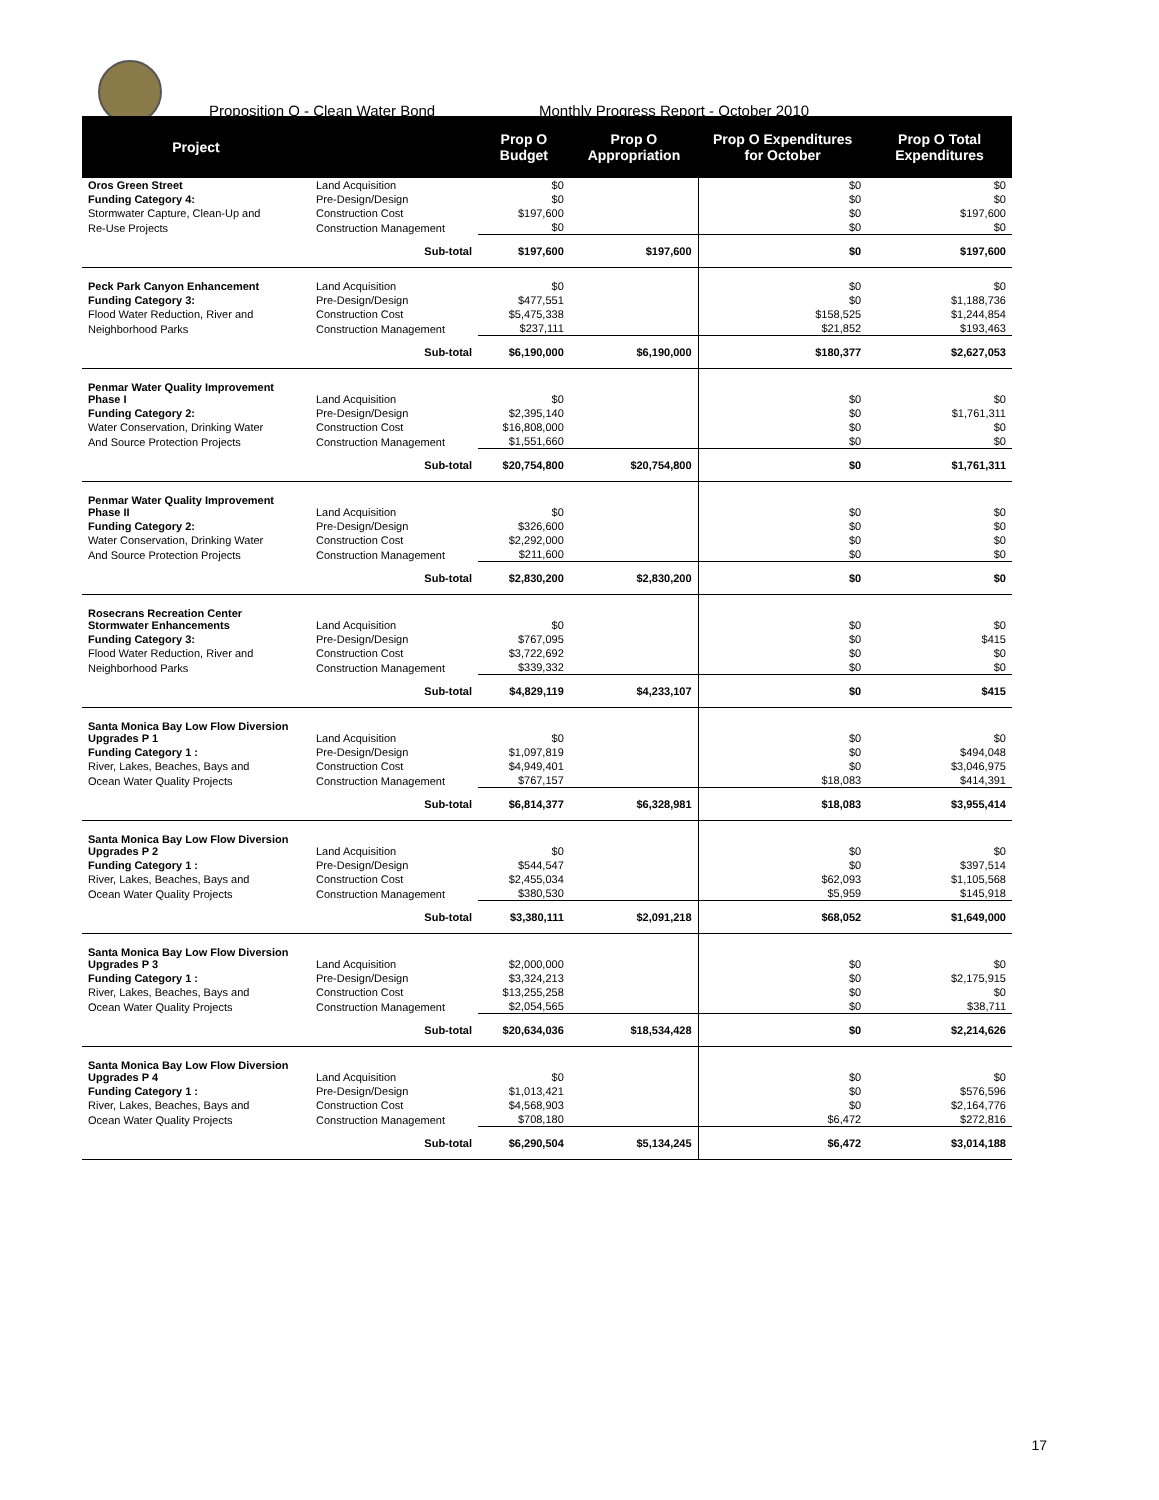Proposition O - Clean Water Bond Monthly Progress Report - October 2010
| Project | | Prop O Budget | Prop O Appropriation | Prop O Expenditures for October | Prop O Total Expenditures |
| --- | --- | --- | --- | --- | --- |
| Oros Green Street | Land Acquisition | $0 | | $0 | $0 |
| Funding Category 4: | Pre-Design/Design | $0 | | $0 | $0 |
| Stormwater Capture, Clean-Up and | Construction Cost | $197,600 | | $0 | $197,600 |
| Re-Use Projects | Construction Management | $0 | | $0 | $0 |
| | Sub-total | $197,600 | $197,600 | $0 | $197,600 |
| Peck Park Canyon Enhancement | Land Acquisition | $0 | | $0 | $0 |
| Funding Category 3: | Pre-Design/Design | $477,551 | | $0 | $1,188,736 |
| Flood Water Reduction, River and | Construction Cost | $5,475,338 | | $158,525 | $1,244,854 |
| Neighborhood Parks | Construction Management | $237,111 | | $21,852 | $193,463 |
| | Sub-total | $6,190,000 | $6,190,000 | $180,377 | $2,627,053 |
| Penmar Water Quality Improvement Phase I | Land Acquisition | $0 | | $0 | $0 |
| Funding Category 2: | Pre-Design/Design | $2,395,140 | | $0 | $1,761,311 |
| Water Conservation, Drinking Water | Construction Cost | $16,808,000 | | $0 | $0 |
| And Source Protection Projects | Construction Management | $1,551,660 | | $0 | $0 |
| | Sub-total | $20,754,800 | $20,754,800 | $0 | $1,761,311 |
| Penmar Water Quality Improvement Phase II | Land Acquisition | $0 | | $0 | $0 |
| Funding Category 2: | Pre-Design/Design | $326,600 | | $0 | $0 |
| Water Conservation, Drinking Water | Construction Cost | $2,292,000 | | $0 | $0 |
| And Source Protection Projects | Construction Management | $211,600 | | $0 | $0 |
| | Sub-total | $2,830,200 | $2,830,200 | $0 | $0 |
| Rosecrans Recreation Center Stormwater Enhancements | Land Acquisition | $0 | | $0 | $0 |
| Funding Category 3: | Pre-Design/Design | $767,095 | | $0 | $415 |
| Flood Water Reduction, River and | Construction Cost | $3,722,692 | | $0 | $0 |
| Neighborhood Parks | Construction Management | $339,332 | | $0 | $0 |
| | Sub-total | $4,829,119 | $4,233,107 | $0 | $415 |
| Santa Monica Bay Low Flow Diversion Upgrades P 1 | Land Acquisition | $0 | | $0 | $0 |
| Funding Category 1 : | Pre-Design/Design | $1,097,819 | | $0 | $494,048 |
| River, Lakes, Beaches, Bays and | Construction Cost | $4,949,401 | | $0 | $3,046,975 |
| Ocean Water Quality Projects | Construction Management | $767,157 | | $18,083 | $414,391 |
| | Sub-total | $6,814,377 | $6,328,981 | $18,083 | $3,955,414 |
| Santa Monica Bay Low Flow Diversion Upgrades P 2 | Land Acquisition | $0 | | $0 | $0 |
| Funding Category 1 : | Pre-Design/Design | $544,547 | | $0 | $397,514 |
| River, Lakes, Beaches, Bays and | Construction Cost | $2,455,034 | | $62,093 | $1,105,568 |
| Ocean Water Quality Projects | Construction Management | $380,530 | | $5,959 | $145,918 |
| | Sub-total | $3,380,111 | $2,091,218 | $68,052 | $1,649,000 |
| Santa Monica Bay Low Flow Diversion Upgrades P 3 | Land Acquisition | $2,000,000 | | $0 | $0 |
| Funding Category 1 : | Pre-Design/Design | $3,324,213 | | $0 | $2,175,915 |
| River, Lakes, Beaches, Bays and | Construction Cost | $13,255,258 | | $0 | $0 |
| Ocean Water Quality Projects | Construction Management | $2,054,565 | | $0 | $38,711 |
| | Sub-total | $20,634,036 | $18,534,428 | $0 | $2,214,626 |
| Santa Monica Bay Low Flow Diversion Upgrades P 4 | Land Acquisition | $0 | | $0 | $0 |
| Funding Category 1 : | Pre-Design/Design | $1,013,421 | | $0 | $576,596 |
| River, Lakes, Beaches, Bays and | Construction Cost | $4,568,903 | | $0 | $2,164,776 |
| Ocean Water Quality Projects | Construction Management | $708,180 | | $6,472 | $272,816 |
| | Sub-total | $6,290,504 | $5,134,245 | $6,472 | $3,014,188 |
17